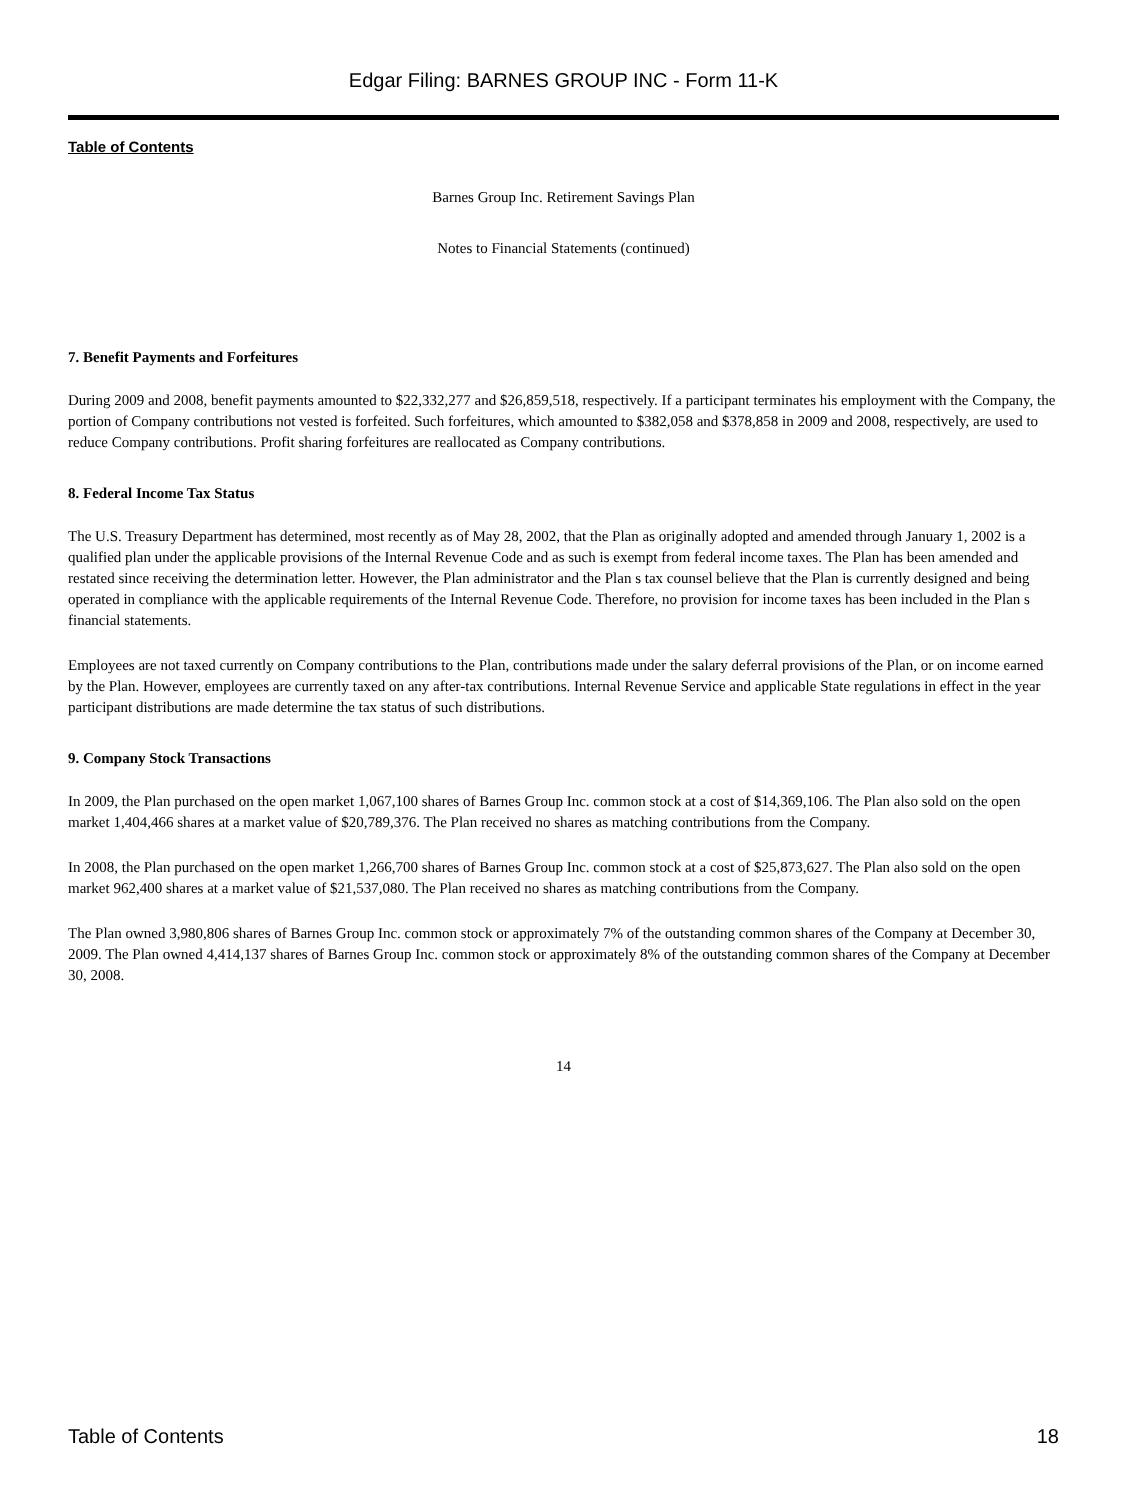Edgar Filing: BARNES GROUP INC - Form 11-K
Table of Contents
Barnes Group Inc. Retirement Savings Plan
Notes to Financial Statements (continued)
7. Benefit Payments and Forfeitures
During 2009 and 2008, benefit payments amounted to $22,332,277 and $26,859,518, respectively. If a participant terminates his employment with the Company, the portion of Company contributions not vested is forfeited. Such forfeitures, which amounted to $382,058 and $378,858 in 2009 and 2008, respectively, are used to reduce Company contributions. Profit sharing forfeitures are reallocated as Company contributions.
8. Federal Income Tax Status
The U.S. Treasury Department has determined, most recently as of May 28, 2002, that the Plan as originally adopted and amended through January 1, 2002 is a qualified plan under the applicable provisions of the Internal Revenue Code and as such is exempt from federal income taxes. The Plan has been amended and restated since receiving the determination letter. However, the Plan administrator and the Plan s tax counsel believe that the Plan is currently designed and being operated in compliance with the applicable requirements of the Internal Revenue Code. Therefore, no provision for income taxes has been included in the Plan s financial statements.
Employees are not taxed currently on Company contributions to the Plan, contributions made under the salary deferral provisions of the Plan, or on income earned by the Plan. However, employees are currently taxed on any after-tax contributions. Internal Revenue Service and applicable State regulations in effect in the year participant distributions are made determine the tax status of such distributions.
9. Company Stock Transactions
In 2009, the Plan purchased on the open market 1,067,100 shares of Barnes Group Inc. common stock at a cost of $14,369,106. The Plan also sold on the open market 1,404,466 shares at a market value of $20,789,376. The Plan received no shares as matching contributions from the Company.
In 2008, the Plan purchased on the open market 1,266,700 shares of Barnes Group Inc. common stock at a cost of $25,873,627. The Plan also sold on the open market 962,400 shares at a market value of $21,537,080. The Plan received no shares as matching contributions from the Company.
The Plan owned 3,980,806 shares of Barnes Group Inc. common stock or approximately 7% of the outstanding common shares of the Company at December 30, 2009. The Plan owned 4,414,137 shares of Barnes Group Inc. common stock or approximately 8% of the outstanding common shares of the Company at December 30, 2008.
14
Table of Contents 18